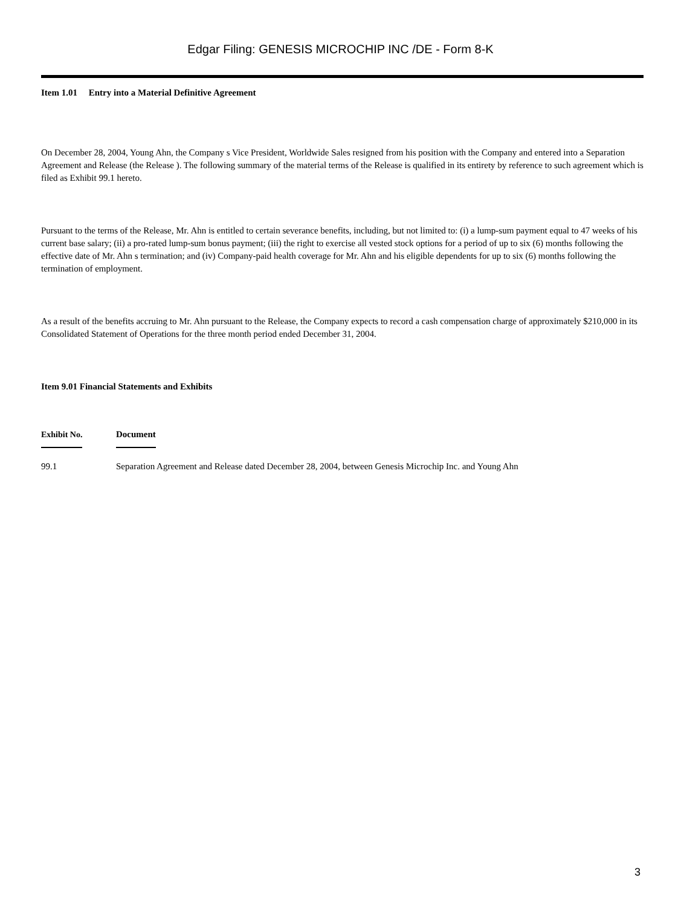Edgar Filing: GENESIS MICROCHIP INC /DE - Form 8-K
Item 1.01 Entry into a Material Definitive Agreement
On December 28, 2004, Young Ahn, the Company s Vice President, Worldwide Sales resigned from his position with the Company and entered into a Separation Agreement and Release (the Release ). The following summary of the material terms of the Release is qualified in its entirety by reference to such agreement which is filed as Exhibit 99.1 hereto.
Pursuant to the terms of the Release, Mr. Ahn is entitled to certain severance benefits, including, but not limited to: (i) a lump-sum payment equal to 47 weeks of his current base salary; (ii) a pro-rated lump-sum bonus payment; (iii) the right to exercise all vested stock options for a period of up to six (6) months following the effective date of Mr. Ahn s termination; and (iv) Company-paid health coverage for Mr. Ahn and his eligible dependents for up to six (6) months following the termination of employment.
As a result of the benefits accruing to Mr. Ahn pursuant to the Release, the Company expects to record a cash compensation charge of approximately $210,000 in its Consolidated Statement of Operations for the three month period ended December 31, 2004.
Item 9.01 Financial Statements and Exhibits
| Exhibit No. | Document |
| --- | --- |
| 99.1 | Separation Agreement and Release dated December 28, 2004, between Genesis Microchip Inc. and Young Ahn |
3